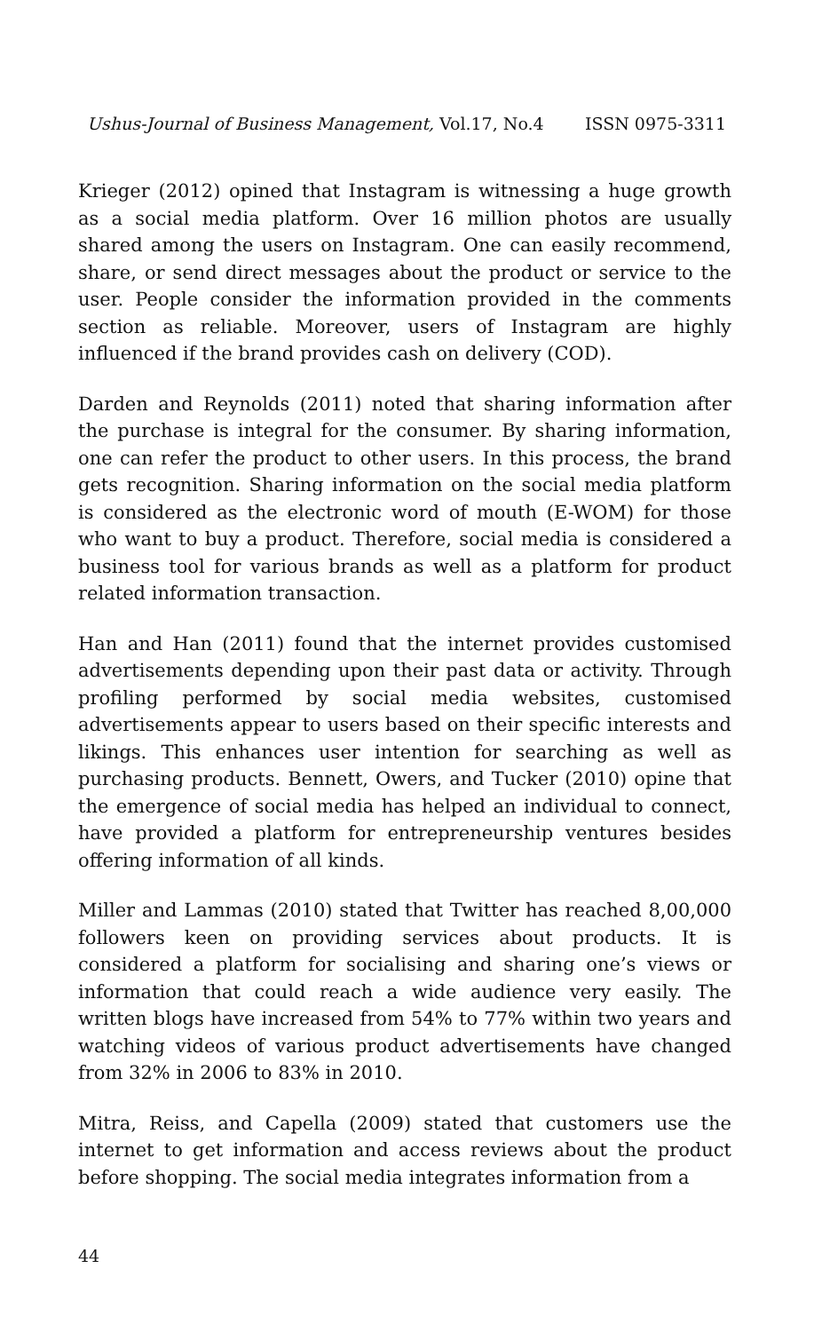Ushus-Journal of Business Management, Vol.17, No.4 ISSN 0975-3311
Krieger (2012) opined that Instagram is witnessing a huge growth as a social media platform. Over 16 million photos are usually shared among the users on Instagram. One can easily recommend, share, or send direct messages about the product or service to the user. People consider the information provided in the comments section as reliable. Moreover, users of Instagram are highly influenced if the brand provides cash on delivery (COD).
Darden and Reynolds (2011) noted that sharing information after the purchase is integral for the consumer. By sharing information, one can refer the product to other users. In this process, the brand gets recognition. Sharing information on the social media platform is considered as the electronic word of mouth (E-WOM) for those who want to buy a product. Therefore, social media is considered a business tool for various brands as well as a platform for product related information transaction.
Han and Han (2011) found that the internet provides customised advertisements depending upon their past data or activity. Through profiling performed by social media websites, customised advertisements appear to users based on their specific interests and likings. This enhances user intention for searching as well as purchasing products. Bennett, Owers, and Tucker (2010) opine that the emergence of social media has helped an individual to connect, have provided a platform for entrepreneurship ventures besides offering information of all kinds.
Miller and Lammas (2010) stated that Twitter has reached 8,00,000 followers keen on providing services about products. It is considered a platform for socialising and sharing one’s views or information that could reach a wide audience very easily. The written blogs have increased from 54% to 77% within two years and watching videos of various product advertisements have changed from 32% in 2006 to 83% in 2010.
Mitra, Reiss, and Capella (2009) stated that customers use the internet to get information and access reviews about the product before shopping. The social media integrates information from a
44